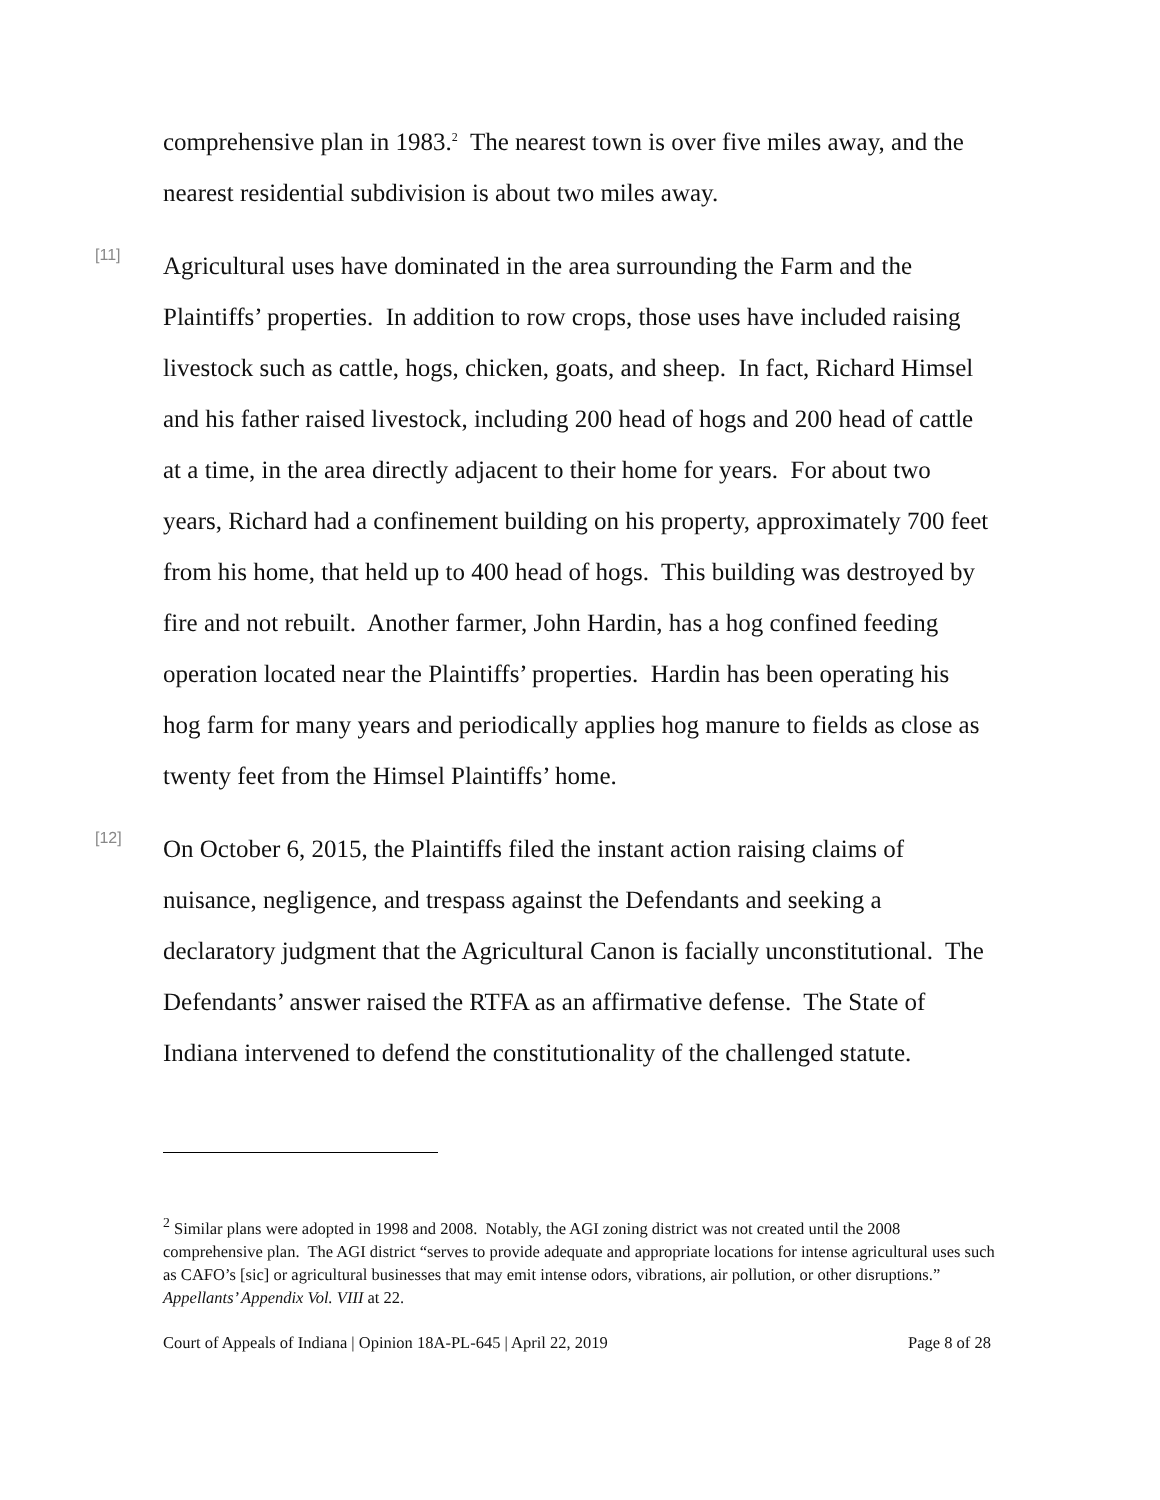comprehensive plan in 1983.<sup>2</sup> The nearest town is over five miles away, and the nearest residential subdivision is about two miles away.
[11]
Agricultural uses have dominated in the area surrounding the Farm and the Plaintiffs’ properties. In addition to row crops, those uses have included raising livestock such as cattle, hogs, chicken, goats, and sheep. In fact, Richard Himsel and his father raised livestock, including 200 head of hogs and 200 head of cattle at a time, in the area directly adjacent to their home for years. For about two years, Richard had a confinement building on his property, approximately 700 feet from his home, that held up to 400 head of hogs. This building was destroyed by fire and not rebuilt. Another farmer, John Hardin, has a hog confined feeding operation located near the Plaintiffs’ properties. Hardin has been operating his hog farm for many years and periodically applies hog manure to fields as close as twenty feet from the Himsel Plaintiffs’ home.
[12]
On October 6, 2015, the Plaintiffs filed the instant action raising claims of nuisance, negligence, and trespass against the Defendants and seeking a declaratory judgment that the Agricultural Canon is facially unconstitutional. The Defendants’ answer raised the RTFA as an affirmative defense. The State of Indiana intervened to defend the constitutionality of the challenged statute.
<sup>2</sup> Similar plans were adopted in 1998 and 2008. Notably, the AGI zoning district was not created until the 2008 comprehensive plan. The AGI district “serves to provide adequate and appropriate locations for intense agricultural uses such as CAFO’s [sic] or agricultural businesses that may emit intense odors, vibrations, air pollution, or other disruptions.” Appellants’ Appendix Vol. VIII at 22.
Court of Appeals of Indiana | Opinion 18A-PL-645 | April 22, 2019 Page 8 of 28